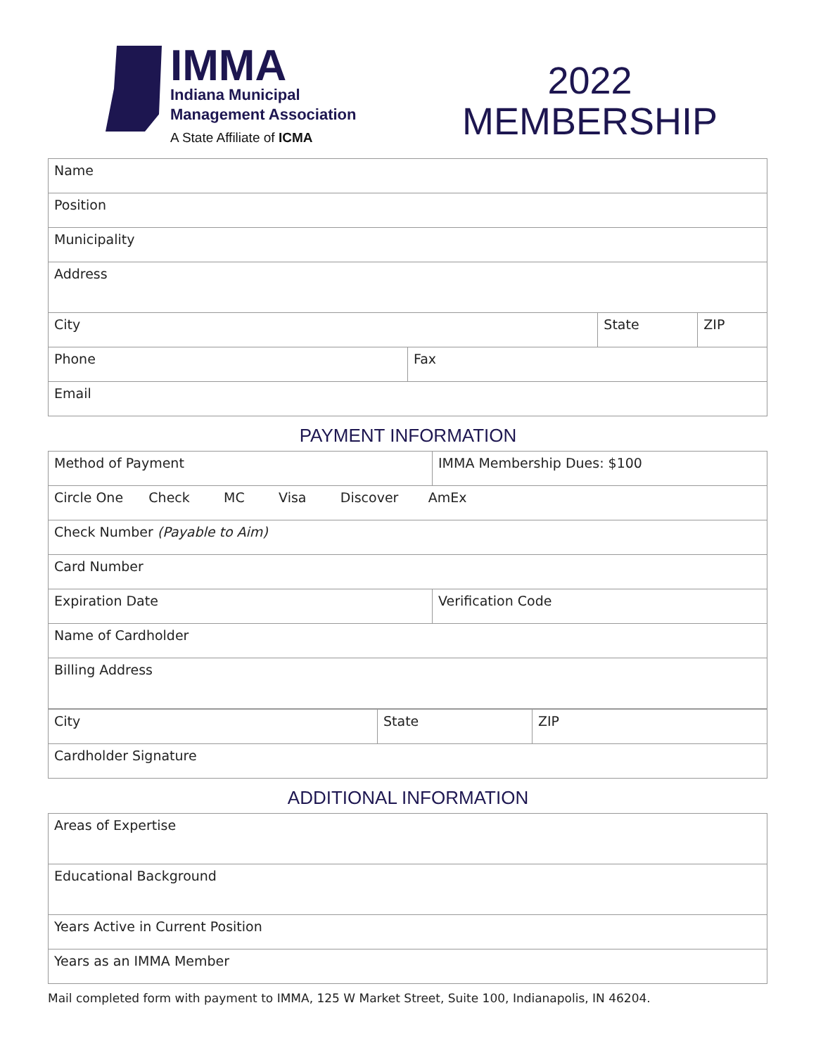IMMA
Indiana Municipal
Management Association
A State Affiliate of ICMA
2022
MEMBERSHIP
| Name | | | |
| Position | | | |
| Municipality | | | |
| Address | | | |
| City | | State | ZIP |
| Phone | Fax | | |
| Email | | | |
PAYMENT INFORMATION
| Method of Payment | IMMA Membership Dues: $100 |
| Circle One Check MC Visa Discover AmEx | |
| Check Number (Payable to Aim) | |
| Card Number | |
| Expiration Date | Verification Code |
| Name of Cardholder | |
| Billing Address | |
| City | State | ZIP |
| Cardholder Signature | | |
ADDITIONAL INFORMATION
| Areas of Expertise |
| Educational Background |
| Years Active in Current Position |
| Years as an IMMA Member |
Mail completed form with payment to IMMA, 125 W Market Street, Suite 100, Indianapolis, IN 46204.